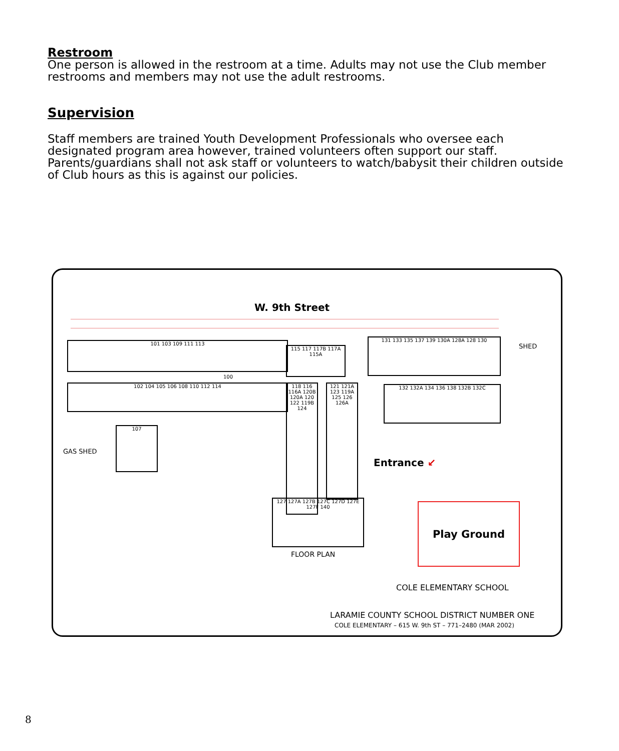Restroom
One person is allowed in the restroom at a time. Adults may not use the Club member restrooms and members may not use the adult restrooms.
Supervision
Staff members are trained Youth Development Professionals who oversee each designated program area however, trained volunteers often support our staff. Parents/guardians shall not ask staff or volunteers to watch/babysit their children outside of Club hours as this is against our policies.
W. 9th Street
SHED
101 103 109 111 113
102 104 105 106 108 110 112 114
100
107
GAS SHED
115 117 117B 117A 115A
131 133 135 137 139 130A 128A 128 130
132 132A 134 136 138 132B 132C
118 116 116A 120B 120A 120 122 119B 124
121 121A 123 119A 125 126 126A
127 127A 127B 127C 127D 127E 127F 140
FLOOR PLAN
Entrance ↙
Play Ground
COLE ELEMENTARY SCHOOL
LARAMIE COUNTY SCHOOL DISTRICT NUMBER ONE
COLE ELEMENTARY – 615 W. 9th ST – 771–2480 (MAR 2002)
8